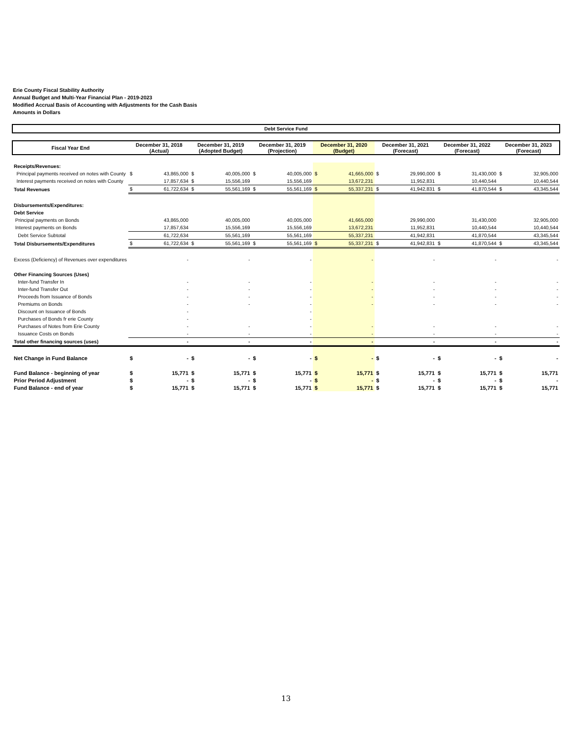Erie County Fiscal Stability Authority
Annual Budget and Multi-Year Financial Plan - 2019-2023
Modified Accrual Basis of Accounting with Adjustments for the Cash Basis
Amounts in Dollars
Debt Service Fund
| Fiscal Year End | December 31, 2018 (Actual) | | December 31, 2019 (Adopted Budget) | | December 31, 2019 (Projection) | | December 31, 2020 (Budget) | | December 31, 2021 (Forecast) | | December 31, 2022 (Forecast) | | December 31, 2023 (Forecast) | |
| --- | --- | --- | --- | --- | --- | --- | --- | --- | --- | --- | --- | --- | --- | --- |
| Receipts/Revenues: | | | | | | | | | | | | | | |
| Principal payments received on notes with County | $ | 43,865,000 | $ | 40,005,000 | $ | 40,005,000 | $ | 41,665,000 | $ | 29,990,000 | $ | 31,430,000 | $ | 32,905,000 |
| Interest payments received on notes with County | | 17,857,634 | $ | 15,556,169 | | 15,556,169 | | 13,672,231 | | 11,952,831 | | 10,440,544 | | 10,440,544 |
| Total Revenues | $ | 61,722,634 | $ | 55,561,169 | $ | 55,561,169 | $ | 55,337,231 | $ | 41,942,831 | $ | 41,870,544 | $ | 43,345,544 |
| Disbursements/Expenditures: | | | | | | | | | | | | | | |
| Debt Service | | | | | | | | | | | | | | |
| Principal payments on Bonds | | 43,865,000 | | 40,005,000 | | 40,005,000 | | 41,665,000 | | 29,990,000 | | 31,430,000 | | 32,905,000 |
| Interest payments on Bonds | | 17,857,634 | | 15,556,169 | | 15,556,169 | | 13,672,231 | | 11,952,831 | | 10,440,544 | | 10,440,544 |
| Debt Service Subtotal | | 61,722,634 | | 55,561,169 | | 55,561,169 | | 55,337,231 | | 41,942,831 | | 41,870,544 | | 43,345,544 |
| Total Disbursements/Expenditures | $ | 61,722,634 | $ | 55,561,169 | $ | 55,561,169 | $ | 55,337,231 | $ | 41,942,831 | $ | 41,870,544 | $ | 43,345,544 |
| Excess (Deficiency) of Revenues over expenditures | | - | | - | | - | | - | | - | | - | | - |
| Other Financing Sources (Uses) | | | | | | | | | | | | | | |
| Inter-fund Transfer In | | - | | - | | - | | - | | - | | - | | - |
| Inter-fund Transfer Out | | - | | - | | - | | - | | - | | - | | - |
| Proceeds from Issuance of Bonds | | - | | - | | - | | - | | - | | - | | - |
| Premiums on Bonds | | - | | - | | - | | - | | - | | - | | - |
| Discount on Issuance of Bonds | | - | | | | - | | | | | | | | |
| Purchases of Bonds fr erie County | | - | | | | - | | | | | | | | |
| Purchases of Notes from Erie County | | - | | - | | - | | - | | - | | - | | - |
| Issuance Costs on Bonds | | - | | - | | - | | - | | - | | - | | - |
| Total other financing sources (uses) | | - | | - | | - | | - | | - | | - | | - |
| Net Change in Fund Balance | $ | - | $ | - | $ | - | $ | - | $ | - | $ | - | $ | - |
| Fund Balance - beginning of year | $ | 15,771 | $ | 15,771 | $ | 15,771 | $ | 15,771 | $ | 15,771 | $ | 15,771 | $ | 15,771 |
| Prior Period Adjustment | $ | - | $ | - | $ | - | $ | - | $ | - | $ | - | $ | - |
| Fund Balance - end of year | $ | 15,771 | $ | 15,771 | $ | 15,771 | $ | 15,771 | $ | 15,771 | $ | 15,771 | $ | 15,771 |
13